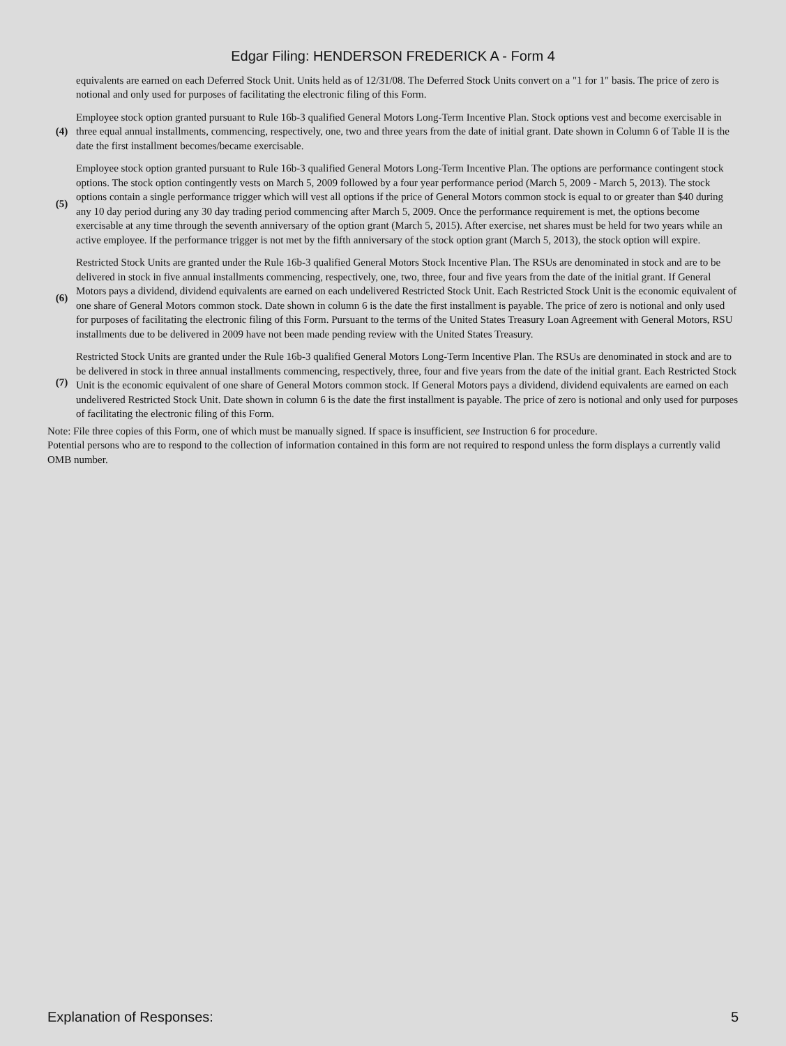Edgar Filing: HENDERSON FREDERICK A - Form 4
| | equivalents are earned on each Deferred Stock Unit. Units held as of 12/31/08. The Deferred Stock Units convert on a "1 for 1" basis. The price of zero is notional and only used for purposes of facilitating the electronic filing of this Form. |
| (4) | Employee stock option granted pursuant to Rule 16b-3 qualified General Motors Long-Term Incentive Plan. Stock options vest and become exercisable in three equal annual installments, commencing, respectively, one, two and three years from the date of initial grant. Date shown in Column 6 of Table II is the date the first installment becomes/became exercisable. |
| (5) | Employee stock option granted pursuant to Rule 16b-3 qualified General Motors Long-Term Incentive Plan. The options are performance contingent stock options. The stock option contingently vests on March 5, 2009 followed by a four year performance period (March 5, 2009 - March 5, 2013). The stock options contain a single performance trigger which will vest all options if the price of General Motors common stock is equal to or greater than $40 during any 10 day period during any 30 day trading period commencing after March 5, 2009. Once the performance requirement is met, the options become exercisable at any time through the seventh anniversary of the option grant (March 5, 2015). After exercise, net shares must be held for two years while an active employee. If the performance trigger is not met by the fifth anniversary of the stock option grant (March 5, 2013), the stock option will expire. |
| (6) | Restricted Stock Units are granted under the Rule 16b-3 qualified General Motors Stock Incentive Plan. The RSUs are denominated in stock and are to be delivered in stock in five annual installments commencing, respectively, one, two, three, four and five years from the date of the initial grant. If General Motors pays a dividend, dividend equivalents are earned on each undelivered Restricted Stock Unit. Each Restricted Stock Unit is the economic equivalent of one share of General Motors common stock. Date shown in column 6 is the date the first installment is payable. The price of zero is notional and only used for purposes of facilitating the electronic filing of this Form. Pursuant to the terms of the United States Treasury Loan Agreement with General Motors, RSU installments due to be delivered in 2009 have not been made pending review with the United States Treasury. |
| (7) | Restricted Stock Units are granted under the Rule 16b-3 qualified General Motors Long-Term Incentive Plan. The RSUs are denominated in stock and are to be delivered in stock in three annual installments commencing, respectively, three, four and five years from the date of the initial grant. Each Restricted Stock Unit is the economic equivalent of one share of General Motors common stock. If General Motors pays a dividend, dividend equivalents are earned on each undelivered Restricted Stock Unit. Date shown in column 6 is the date the first installment is payable. The price of zero is notional and only used for purposes of facilitating the electronic filing of this Form. |
Note: File three copies of this Form, one of which must be manually signed. If space is insufficient, see Instruction 6 for procedure.
Potential persons who are to respond to the collection of information contained in this form are not required to respond unless the form displays a currently valid OMB number.
Explanation of Responses: 5